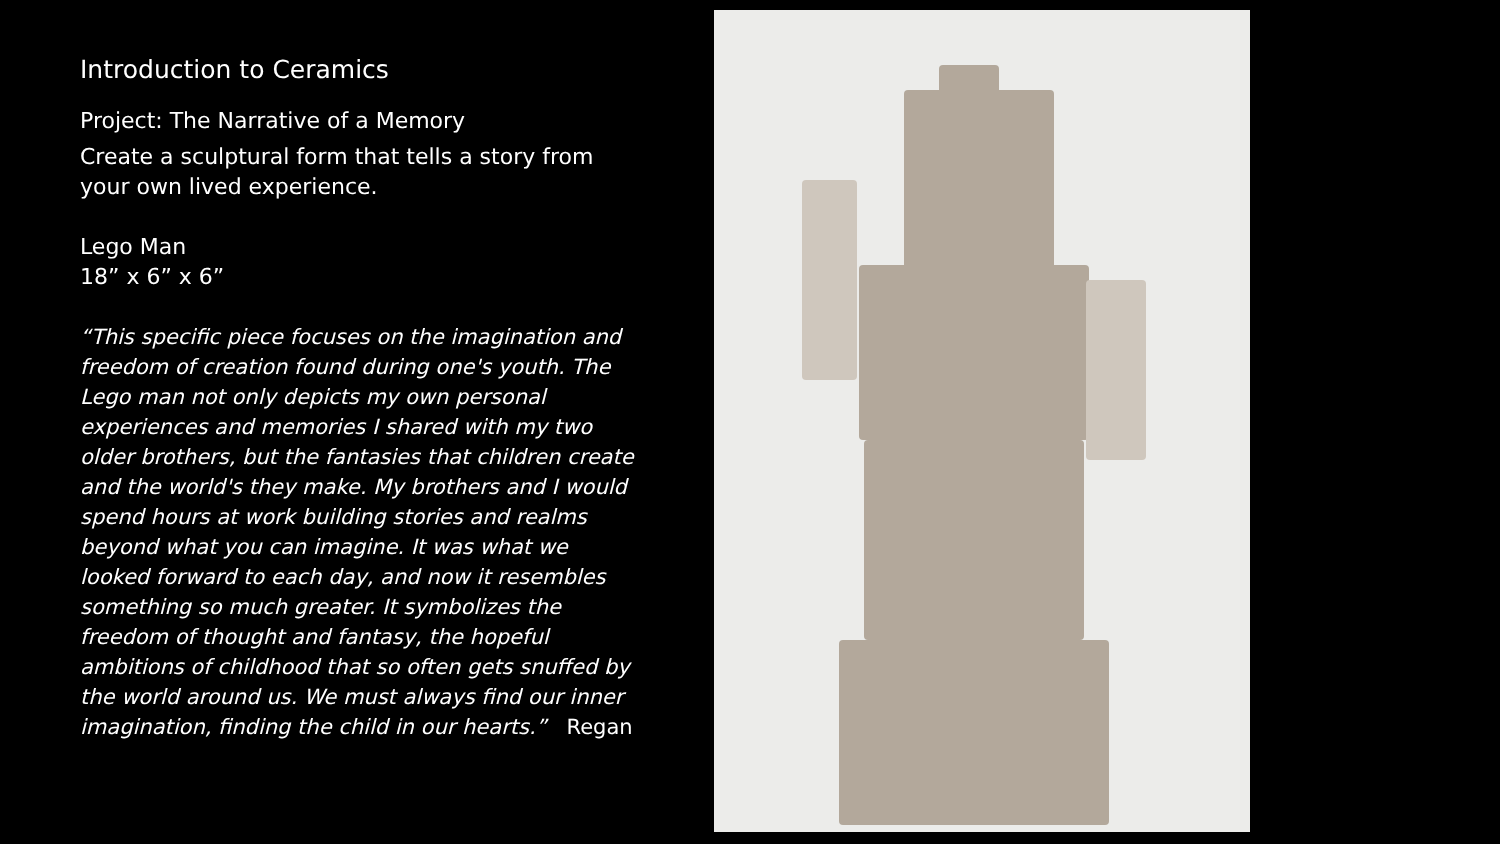Introduction to Ceramics
Project: The Narrative of a Memory
Create a sculptural form that tells a story from your own lived experience.
Lego Man
18” x 6” x 6”
“This specific piece focuses on the imagination and freedom of creation found during one's youth. The Lego man not only depicts my own personal experiences and memories I shared with my two older brothers, but the fantasies that children create and the world's they make. My brothers and I would spend hours at work building stories and realms beyond what you can imagine. It was what we looked forward to each day, and now it resembles something so much greater. It symbolizes the freedom of thought and fantasy, the hopeful ambitions of childhood that so often gets snuffed by the world around us. We must always find our inner imagination, finding the child in our hearts.” Regan